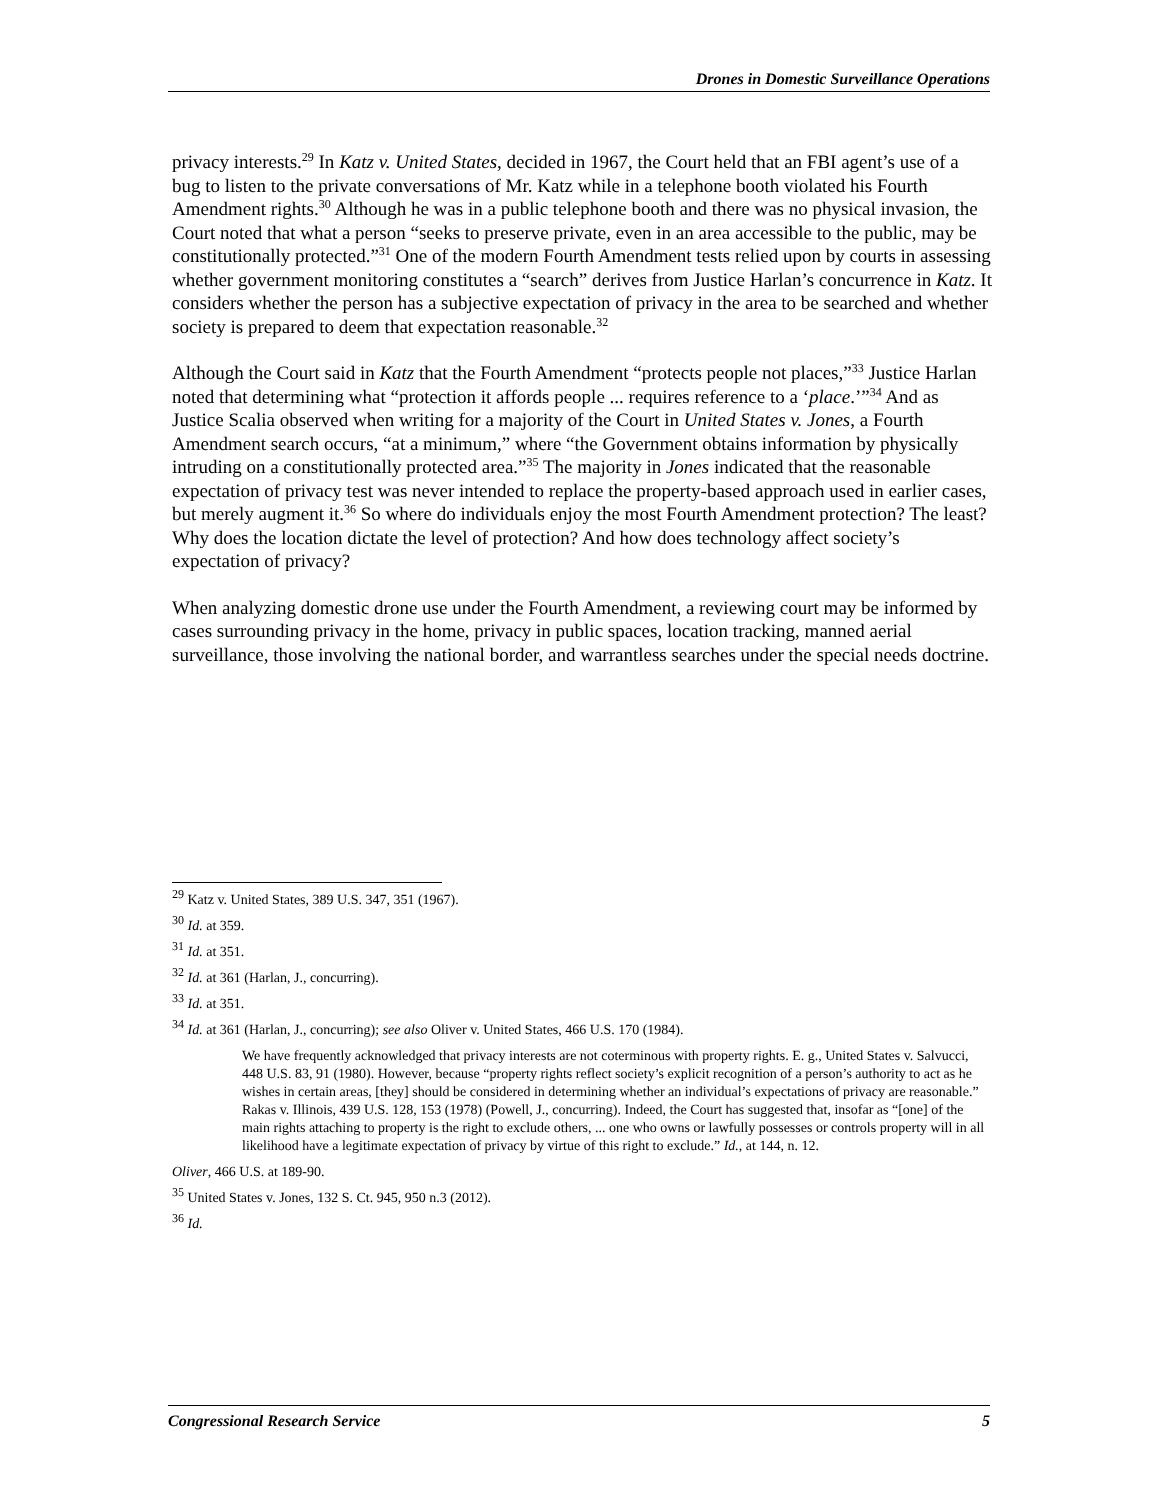Drones in Domestic Surveillance Operations
privacy interests.<sup>29</sup> In Katz v. United States, decided in 1967, the Court held that an FBI agent’s use of a bug to listen to the private conversations of Mr. Katz while in a telephone booth violated his Fourth Amendment rights.<sup>30</sup> Although he was in a public telephone booth and there was no physical invasion, the Court noted that what a person “seeks to preserve private, even in an area accessible to the public, may be constitutionally protected.”<sup>31</sup> One of the modern Fourth Amendment tests relied upon by courts in assessing whether government monitoring constitutes a “search” derives from Justice Harlan’s concurrence in Katz. It considers whether the person has a subjective expectation of privacy in the area to be searched and whether society is prepared to deem that expectation reasonable.<sup>32</sup>
Although the Court said in Katz that the Fourth Amendment “protects people not places,”<sup>33</sup> Justice Harlan noted that determining what “protection it affords people ... requires reference to a ‘place.’”<sup>34</sup> And as Justice Scalia observed when writing for a majority of the Court in United States v. Jones, a Fourth Amendment search occurs, “at a minimum,” where “the Government obtains information by physically intruding on a constitutionally protected area.”<sup>35</sup> The majority in Jones indicated that the reasonable expectation of privacy test was never intended to replace the property-based approach used in earlier cases, but merely augment it.<sup>36</sup> So where do individuals enjoy the most Fourth Amendment protection? The least? Why does the location dictate the level of protection? And how does technology affect society’s expectation of privacy?
When analyzing domestic drone use under the Fourth Amendment, a reviewing court may be informed by cases surrounding privacy in the home, privacy in public spaces, location tracking, manned aerial surveillance, those involving the national border, and warrantless searches under the special needs doctrine.
<sup>29</sup> Katz v. United States, 389 U.S. 347, 351 (1967).
<sup>30</sup> Id. at 359.
<sup>31</sup> Id. at 351.
<sup>32</sup> Id. at 361 (Harlan, J., concurring).
<sup>33</sup> Id. at 351.
<sup>34</sup> Id. at 361 (Harlan, J., concurring); see also Oliver v. United States, 466 U.S. 170 (1984).
We have frequently acknowledged that privacy interests are not coterminous with property rights. E. g., United States v. Salvucci, 448 U.S. 83, 91 (1980). However, because “property rights reflect society’s explicit recognition of a person’s authority to act as he wishes in certain areas, [they] should be considered in determining whether an individual’s expectations of privacy are reasonable.” Rakas v. Illinois, 439 U.S. 128, 153 (1978) (Powell, J., concurring). Indeed, the Court has suggested that, insofar as “[one] of the main rights attaching to property is the right to exclude others, ... one who owns or lawfully possesses or controls property will in all likelihood have a legitimate expectation of privacy by virtue of this right to exclude.” Id., at 144, n. 12.
Oliver, 466 U.S. at 189-90.
<sup>35</sup> United States v. Jones, 132 S. Ct. 945, 950 n.3 (2012).
<sup>36</sup> Id.
Congressional Research Service 5